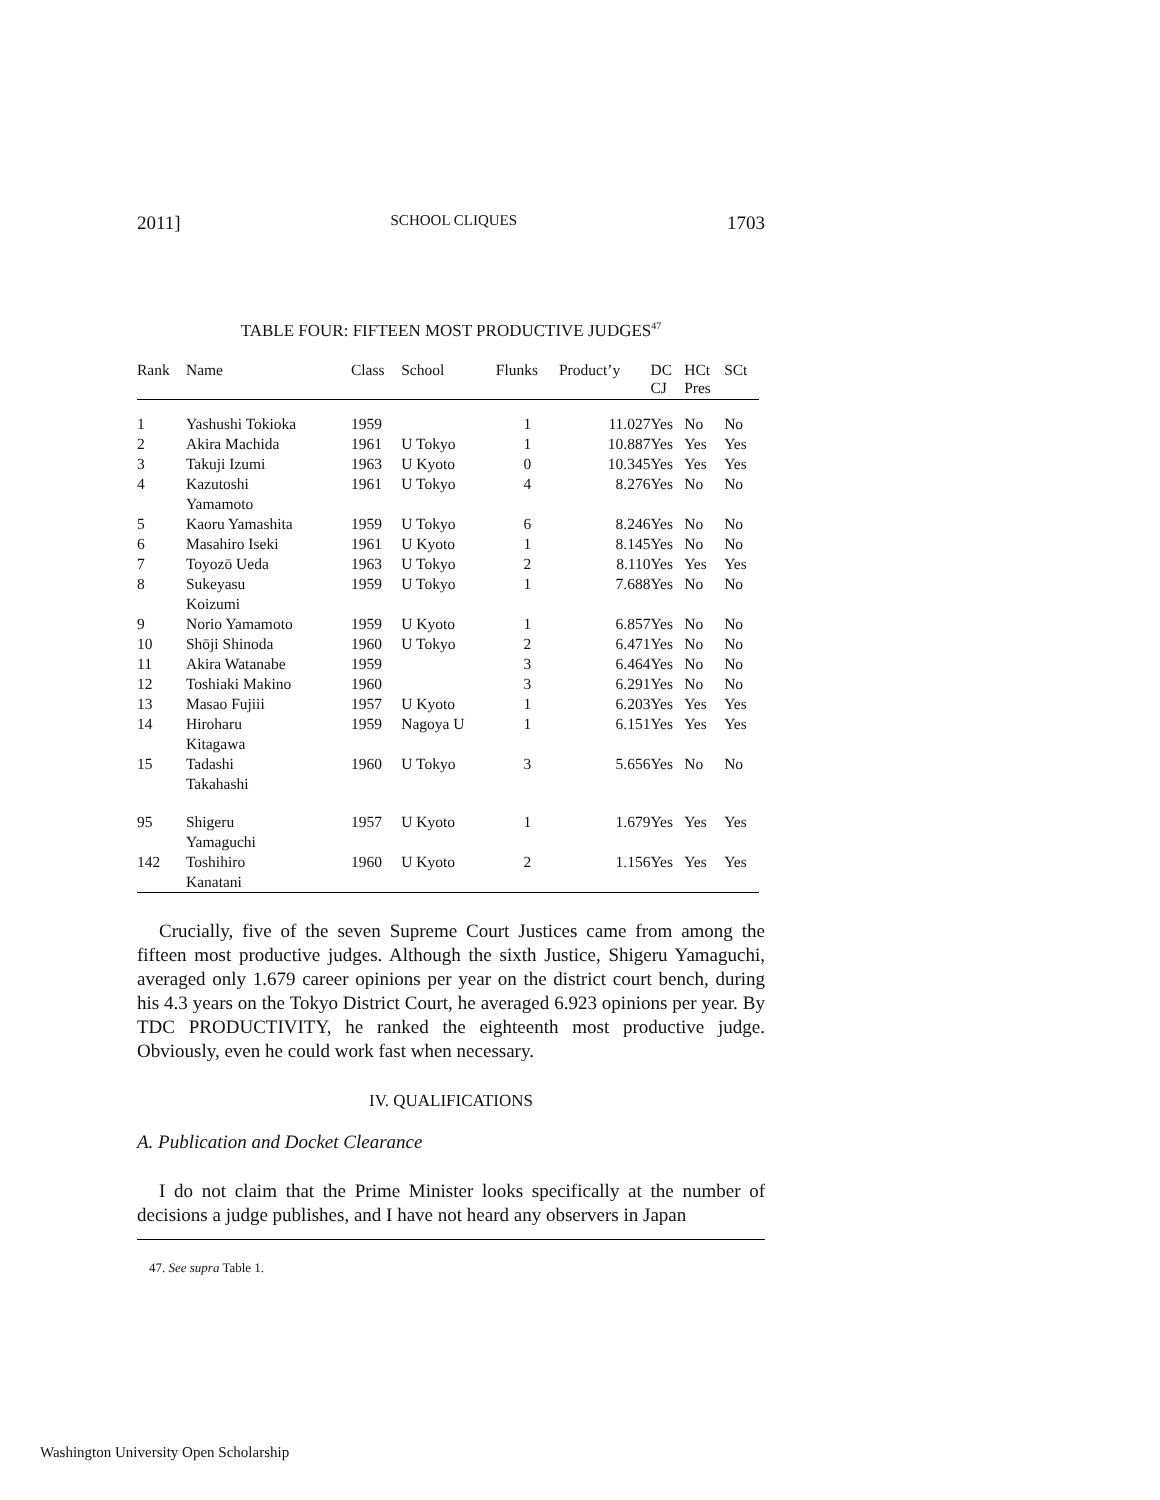2011] SCHOOL CLIQUES 1703
TABLE FOUR: FIFTEEN MOST PRODUCTIVE JUDGES<sup>47</sup>
| Rank | Name | Class | School | Flunks | Product’y | DC CJ | HCt Pres | SCt |
| --- | --- | --- | --- | --- | --- | --- | --- | --- |
| 1 | Yashushi Tokioka | 1959 | | 1 | 11.027 | Yes | No | No |
| 2 | Akira Machida | 1961 | U Tokyo | 1 | 10.887 | Yes | Yes | Yes |
| 3 | Takuji Izumi | 1963 | U Kyoto | 0 | 10.345 | Yes | Yes | Yes |
| 4 | Kazutoshi Yamamoto | 1961 | U Tokyo | 4 | 8.276 | Yes | No | No |
| 5 | Kaoru Yamashita | 1959 | U Tokyo | 6 | 8.246 | Yes | No | No |
| 6 | Masahiro Iseki | 1961 | U Kyoto | 1 | 8.145 | Yes | No | No |
| 7 | Toyozō Ueda | 1963 | U Tokyo | 2 | 8.110 | Yes | Yes | Yes |
| 8 | Sukeyasu Koizumi | 1959 | U Tokyo | 1 | 7.688 | Yes | No | No |
| 9 | Norio Yamamoto | 1959 | U Kyoto | 1 | 6.857 | Yes | No | No |
| 10 | Shōji Shinoda | 1960 | U Tokyo | 2 | 6.471 | Yes | No | No |
| 11 | Akira Watanabe | 1959 | | 3 | 6.464 | Yes | No | No |
| 12 | Toshiaki Makino | 1960 | | 3 | 6.291 | Yes | No | No |
| 13 | Masao Fujiii | 1957 | U Kyoto | 1 | 6.203 | Yes | Yes | Yes |
| 14 | Hiroharu Kitagawa | 1959 | Nagoya U | 1 | 6.151 | Yes | Yes | Yes |
| 15 | Tadashi Takahashi | 1960 | U Tokyo | 3 | 5.656 | Yes | No | No |
| 95 | Shigeru Yamaguchi | 1957 | U Kyoto | 1 | 1.679 | Yes | Yes | Yes |
| 142 | Toshihiro Kanatani | 1960 | U Kyoto | 2 | 1.156 | Yes | Yes | Yes |
Crucially, five of the seven Supreme Court Justices came from among the fifteen most productive judges. Although the sixth Justice, Shigeru Yamaguchi, averaged only 1.679 career opinions per year on the district court bench, during his 4.3 years on the Tokyo District Court, he averaged 6.923 opinions per year. By TDC PRODUCTIVITY, he ranked the eighteenth most productive judge. Obviously, even he could work fast when necessary.
IV. QUALIFICATIONS
A. Publication and Docket Clearance
I do not claim that the Prime Minister looks specifically at the number of decisions a judge publishes, and I have not heard any observers in Japan
47. See supra Table 1.
Washington University Open Scholarship